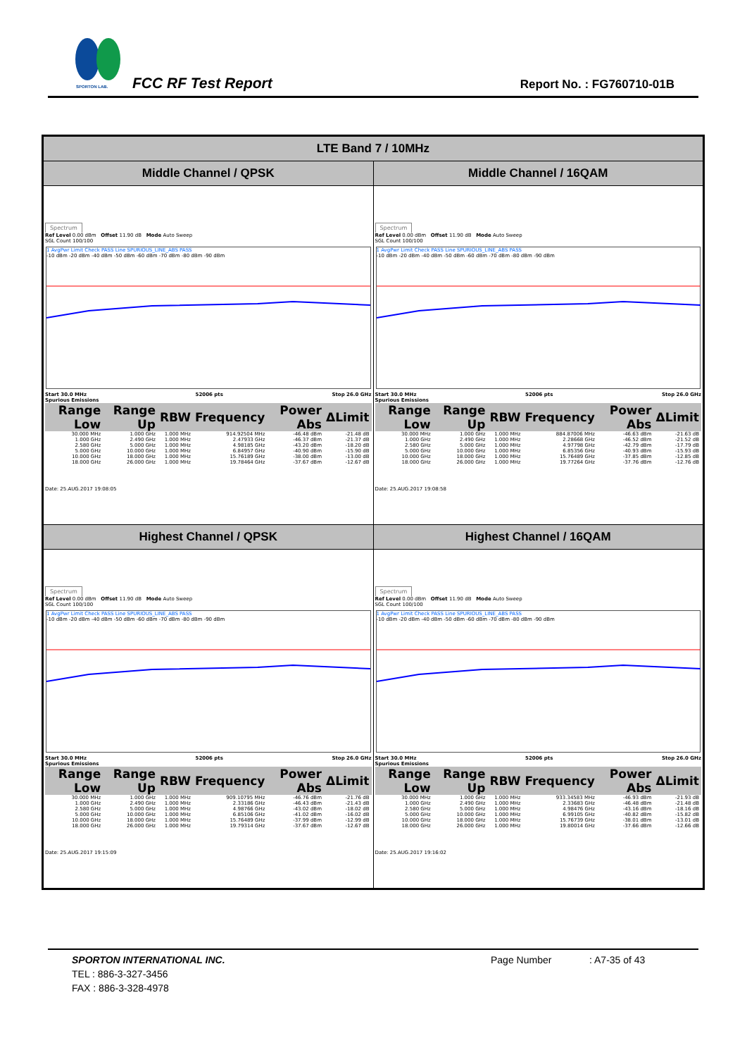SPORTON LAB. FCC RF Test Report Report No. : FG760710-01B
| LTE Band 7 / 10MHz | |
| --- | --- |
| Middle Channel / QPSK | Middle Channel / 16QAM |
| Spectrum Ref Level 0.00 dBm Offset 11.90 dB Mode Auto Sweep SGL Count 100/100 1 AvgPwr Limit Check PASS Line SPURIOUS_LINE_ABS PASS -10 dBm -20 dBm -40 dBm -50 dBm -60 dBm -70 dBm -80 dBm -90 dBm Start 30.0 MHz 52006 pts Stop 26.0 GHz Spurious Emissions / Range Low / Range Up / RBW / Frequency / Power Abs / ΔLimit / / --- / --- / --- / --- / --- / --- / / 30.000 MHz / 1.000 GHz / 1.000 MHz / 914.92504 MHz / -46.48 dBm / -21.48 dB / / 1.000 GHz / 2.490 GHz / 1.000 MHz / 2.47933 GHz / -46.37 dBm / -21.37 dB / / 2.580 GHz / 5.000 GHz / 1.000 MHz / 4.98185 GHz / -43.20 dBm / -18.20 dB / / 5.000 GHz / 10.000 GHz / 1.000 MHz / 6.84957 GHz / -40.90 dBm / -15.90 dB / / 10.000 GHz / 18.000 GHz / 1.000 MHz / 15.76189 GHz / -38.00 dBm / -13.00 dB / / 18.000 GHz / 26.000 GHz / 1.000 MHz / 19.78464 GHz / -37.67 dBm / -12.67 dB / Date: 25.AUG.2017 19:08:05 | Spectrum Ref Level 0.00 dBm Offset 11.90 dB Mode Auto Sweep SGL Count 100/100 1 AvgPwr Limit Check PASS Line SPURIOUS_LINE_ABS PASS -10 dBm -20 dBm -40 dBm -50 dBm -60 dBm -70 dBm -80 dBm -90 dBm Start 30.0 MHz 52006 pts Stop 26.0 GHz Spurious Emissions / Range Low / Range Up / RBW / Frequency / Power Abs / ΔLimit / / --- / --- / --- / --- / --- / --- / / 30.000 MHz / 1.000 GHz / 1.000 MHz / 884.87006 MHz / -46.63 dBm / -21.63 dB / / 1.000 GHz / 2.490 GHz / 1.000 MHz / 2.28668 GHz / -46.52 dBm / -21.52 dB / / 2.580 GHz / 5.000 GHz / 1.000 MHz / 4.97798 GHz / -42.79 dBm / -17.79 dB / / 5.000 GHz / 10.000 GHz / 1.000 MHz / 6.85356 GHz / -40.93 dBm / -15.93 dB / / 10.000 GHz / 18.000 GHz / 1.000 MHz / 15.76489 GHz / -37.85 dBm / -12.85 dB / / 18.000 GHz / 26.000 GHz / 1.000 MHz / 19.77264 GHz / -37.76 dBm / -12.76 dB / Date: 25.AUG.2017 19:08:58 |
| Highest Channel / QPSK | Highest Channel / 16QAM |
| Spectrum Ref Level 0.00 dBm Offset 11.90 dB Mode Auto Sweep SGL Count 100/100 1 AvgPwr Limit Check PASS Line SPURIOUS_LINE_ABS PASS -10 dBm -20 dBm -40 dBm -50 dBm -60 dBm -70 dBm -80 dBm -90 dBm Start 30.0 MHz 52006 pts Stop 26.0 GHz Spurious Emissions / Range Low / Range Up / RBW / Frequency / Power Abs / ΔLimit / / --- / --- / --- / --- / --- / --- / / 30.000 MHz / 1.000 GHz / 1.000 MHz / 909.10795 MHz / -46.76 dBm / -21.76 dB / / 1.000 GHz / 2.490 GHz / 1.000 MHz / 2.33186 GHz / -46.43 dBm / -21.43 dB / / 2.580 GHz / 5.000 GHz / 1.000 MHz / 4.98766 GHz / -43.02 dBm / -18.02 dB / / 5.000 GHz / 10.000 GHz / 1.000 MHz / 6.85106 GHz / -41.02 dBm / -16.02 dB / / 10.000 GHz / 18.000 GHz / 1.000 MHz / 15.76489 GHz / -37.99 dBm / -12.99 dB / / 18.000 GHz / 26.000 GHz / 1.000 MHz / 19.79314 GHz / -37.67 dBm / -12.67 dB / Date: 25.AUG.2017 19:15:09 | Spectrum Ref Level 0.00 dBm Offset 11.90 dB Mode Auto Sweep SGL Count 100/100 1 AvgPwr Limit Check PASS Line SPURIOUS_LINE_ABS PASS -10 dBm -20 dBm -40 dBm -50 dBm -60 dBm -70 dBm -80 dBm -90 dBm Start 30.0 MHz 52006 pts Stop 26.0 GHz Spurious Emissions / Range Low / Range Up / RBW / Frequency / Power Abs / ΔLimit / / --- / --- / --- / --- / --- / --- / / 30.000 MHz / 1.000 GHz / 1.000 MHz / 933.34583 MHz / -46.93 dBm / -21.93 dB / / 1.000 GHz / 2.490 GHz / 1.000 MHz / 2.33683 GHz / -46.48 dBm / -21.48 dB / / 2.580 GHz / 5.000 GHz / 1.000 MHz / 4.98476 GHz / -43.16 dBm / -18.16 dB / / 5.000 GHz / 10.000 GHz / 1.000 MHz / 6.99105 GHz / -40.82 dBm / -15.82 dB / / 10.000 GHz / 18.000 GHz / 1.000 MHz / 15.76739 GHz / -38.01 dBm / -13.01 dB / / 18.000 GHz / 26.000 GHz / 1.000 MHz / 19.80014 GHz / -37.66 dBm / -12.66 dB / Date: 25.AUG.2017 19:16:02 |
SPORTON INTERNATIONAL INC. Page Number: A7-35 of 43
TEL : 886-3-327-3456
FAX : 886-3-328-4978